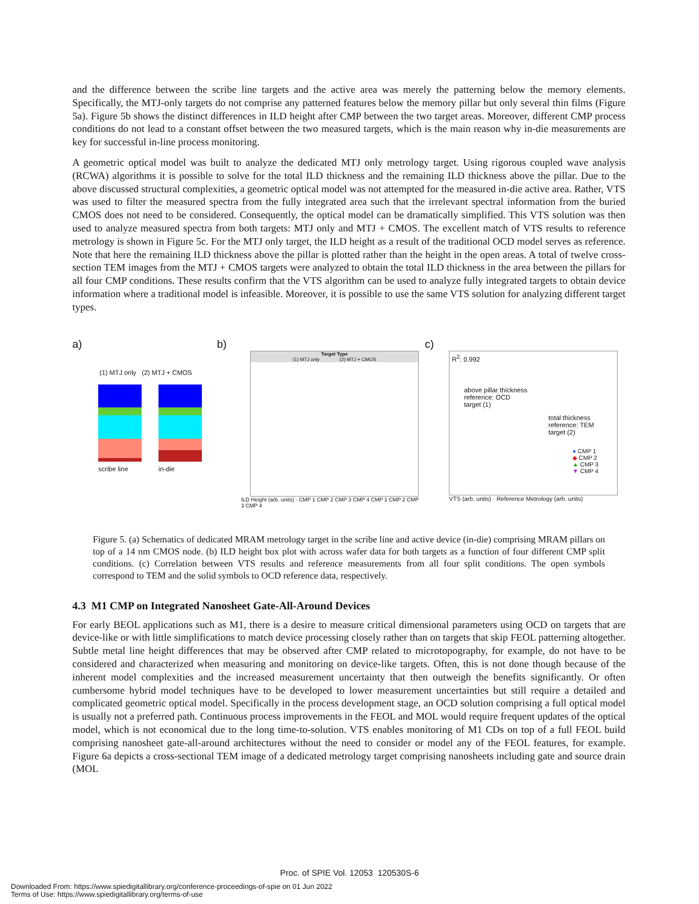and the difference between the scribe line targets and the active area was merely the patterning below the memory elements. Specifically, the MTJ-only targets do not comprise any patterned features below the memory pillar but only several thin films (Figure 5a). Figure 5b shows the distinct differences in ILD height after CMP between the two target areas. Moreover, different CMP process conditions do not lead to a constant offset between the two measured targets, which is the main reason why in-die measurements are key for successful in-line process monitoring.
A geometric optical model was built to analyze the dedicated MTJ only metrology target. Using rigorous coupled wave analysis (RCWA) algorithms it is possible to solve for the total ILD thickness and the remaining ILD thickness above the pillar. Due to the above discussed structural complexities, a geometric optical model was not attempted for the measured in-die active area. Rather, VTS was used to filter the measured spectra from the fully integrated area such that the irrelevant spectral information from the buried CMOS does not need to be considered. Consequently, the optical model can be dramatically simplified. This VTS solution was then used to analyze measured spectra from both targets: MTJ only and MTJ + CMOS. The excellent match of VTS results to reference metrology is shown in Figure 5c. For the MTJ only target, the ILD height as a result of the traditional OCD model serves as reference. Note that here the remaining ILD thickness above the pillar is plotted rather than the height in the open areas. A total of twelve cross-section TEM images from the MTJ + CMOS targets were analyzed to obtain the total ILD thickness in the area between the pillars for all four CMP conditions. These results confirm that the VTS algorithm can be used to analyze fully integrated targets to obtain device information where a traditional model is infeasible. Moreover, it is possible to use the same VTS solution for analyzing different target types.
a)
(1) MTJ only (2) MTJ + CMOS
scribe line in-die
b)
Target Type
(1) MTJ only (2) MTJ + CMOS
ILD Height (arb. units) · CMP 1 CMP 2 CMP 3 CMP 4 CMP 1 CMP 2 CMP 3 CMP 4
c)
R<sup>2</sup>: 0.992
above pillar thickness
reference: OCD
target (1)
total thickness
reference: TEM
target (2)
● CMP 1
◆ CMP 2
▲ CMP 3
▼ CMP 4
VTS (arb. units) · Reference Metrology (arb. units)
Figure 5. (a) Schematics of dedicated MRAM metrology target in the scribe line and active device (in-die) comprising MRAM pillars on top of a 14 nm CMOS node. (b) ILD height box plot with across wafer data for both targets as a function of four different CMP split conditions. (c) Correlation between VTS results and reference measurements from all four split conditions. The open symbols correspond to TEM and the solid symbols to OCD reference data, respectively.
4.3 M1 CMP on Integrated Nanosheet Gate-All-Around Devices
For early BEOL applications such as M1, there is a desire to measure critical dimensional parameters using OCD on targets that are device-like or with little simplifications to match device processing closely rather than on targets that skip FEOL patterning altogether. Subtle metal line height differences that may be observed after CMP related to microtopography, for example, do not have to be considered and characterized when measuring and monitoring on device-like targets. Often, this is not done though because of the inherent model complexities and the increased measurement uncertainty that then outweigh the benefits significantly. Or often cumbersome hybrid model techniques have to be developed to lower measurement uncertainties but still require a detailed and complicated geometric optical model. Specifically in the process development stage, an OCD solution comprising a full optical model is usually not a preferred path. Continuous process improvements in the FEOL and MOL would require frequent updates of the optical model, which is not economical due to the long time-to-solution. VTS enables monitoring of M1 CDs on top of a full FEOL build comprising nanosheet gate-all-around architectures without the need to consider or model any of the FEOL features, for example. Figure 6a depicts a cross-sectional TEM image of a dedicated metrology target comprising nanosheets including gate and source drain (MOL
Proc. of SPIE Vol. 12053 120530S-6
Downloaded From: https://www.spiedigitallibrary.org/conference-proceedings-of-spie on 01 Jun 2022
Terms of Use: https://www.spiedigitallibrary.org/terms-of-use